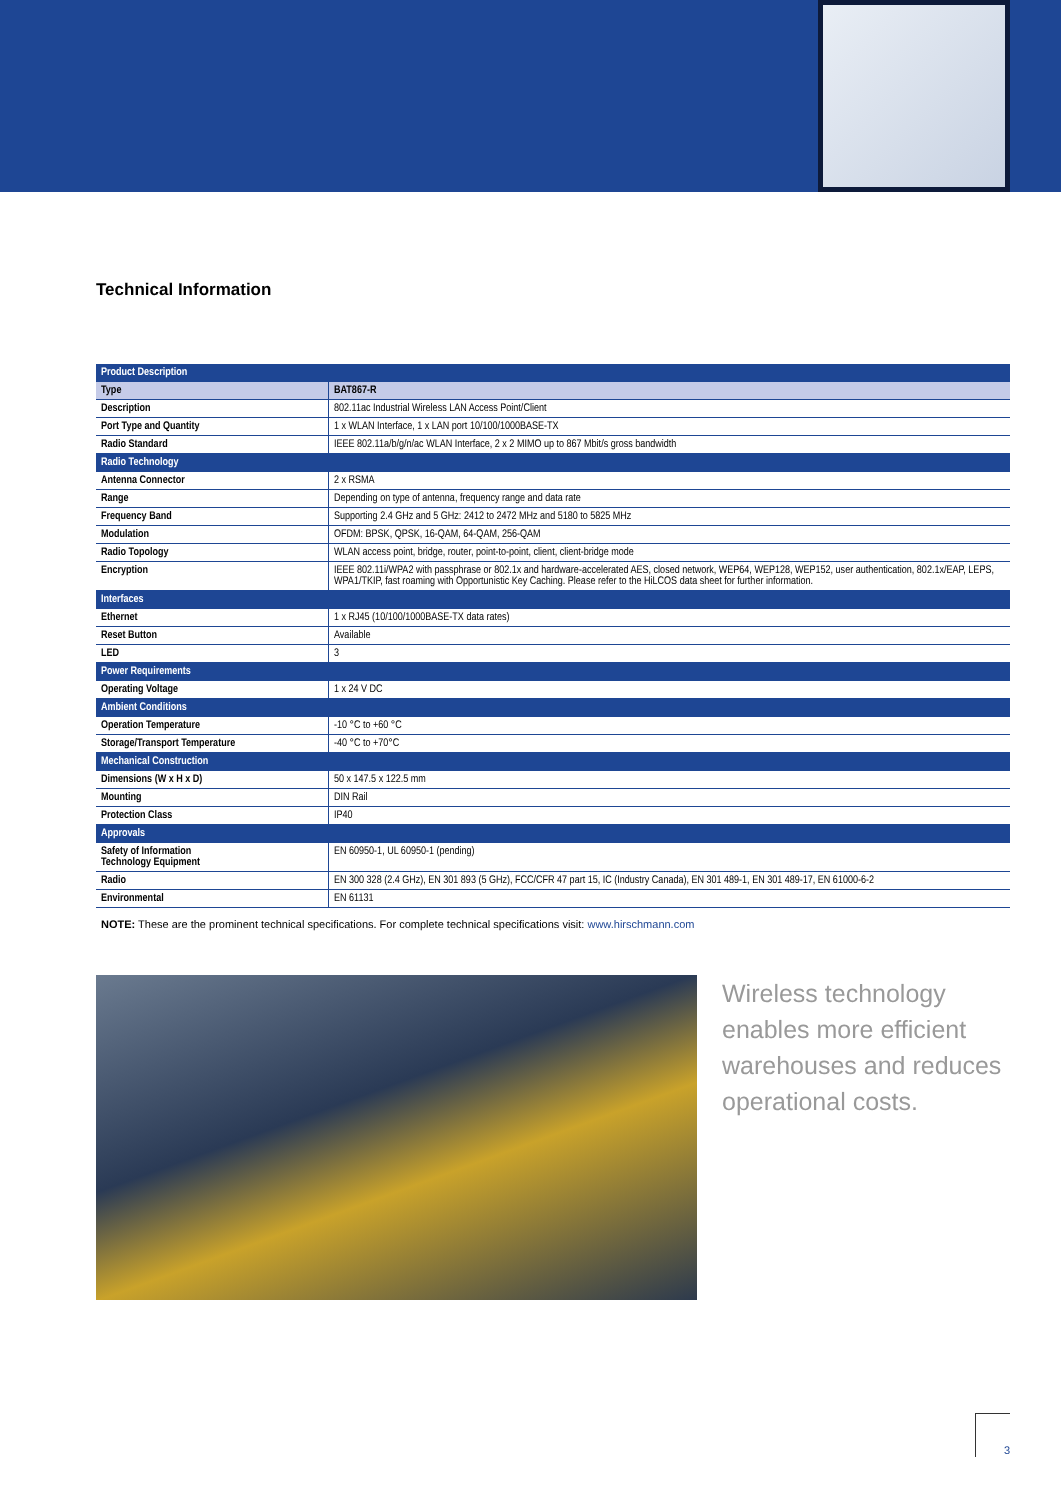Technical Information
| Product Description | |
| --- | --- |
| Type | BAT867-R |
| Description | 802.11ac Industrial Wireless LAN Access Point/Client |
| Port Type and Quantity | 1 x WLAN Interface, 1 x LAN port 10/100/1000BASE-TX |
| Radio Standard | IEEE 802.11a/b/g/n/ac WLAN Interface, 2 x 2 MIMO up to 867 Mbit/s gross bandwidth |
| Radio Technology | |
| Antenna Connector | 2 x RSMA |
| Range | Depending on type of antenna, frequency range and data rate |
| Frequency Band | Supporting 2.4 GHz and 5 GHz: 2412 to 2472 MHz and 5180 to 5825 MHz |
| Modulation | OFDM: BPSK, QPSK, 16-QAM, 64-QAM, 256-QAM |
| Radio Topology | WLAN access point, bridge, router, point-to-point, client, client-bridge mode |
| Encryption | IEEE 802.11i/WPA2 with passphrase or 802.1x and hardware-accelerated AES, closed network, WEP64, WEP128, WEP152, user authentication, 802.1x/EAP, LEPS, WPA1/TKIP, fast roaming with Opportunistic Key Caching. Please refer to the HiLCOS data sheet for further information. |
| Interfaces | |
| Ethernet | 1 x RJ45 (10/100/1000BASE-TX data rates) |
| Reset Button | Available |
| LED | 3 |
| Power Requirements | |
| Operating Voltage | 1 x 24 V DC |
| Ambient Conditions | |
| Operation Temperature | -10 °C to +60 °C |
| Storage/Transport Temperature | -40 °C to +70°C |
| Mechanical Construction | |
| Dimensions (W x H x D) | 50 x 147.5 x 122.5 mm |
| Mounting | DIN Rail |
| Protection Class | IP40 |
| Approvals | |
| Safety of Information Technology Equipment | EN 60950-1, UL 60950-1 (pending) |
| Radio | EN 300 328 (2.4 GHz), EN 301 893 (5 GHz), FCC/CFR 47 part 15, IC (Industry Canada), EN 301 489-1, EN 301 489-17, EN 61000-6-2 |
| Environmental | EN 61131 |
NOTE: These are the prominent technical specifications. For complete technical specifications visit: www.hirschmann.com
Wireless technology
enables more efficient
warehouses and reduces
operational costs.
3